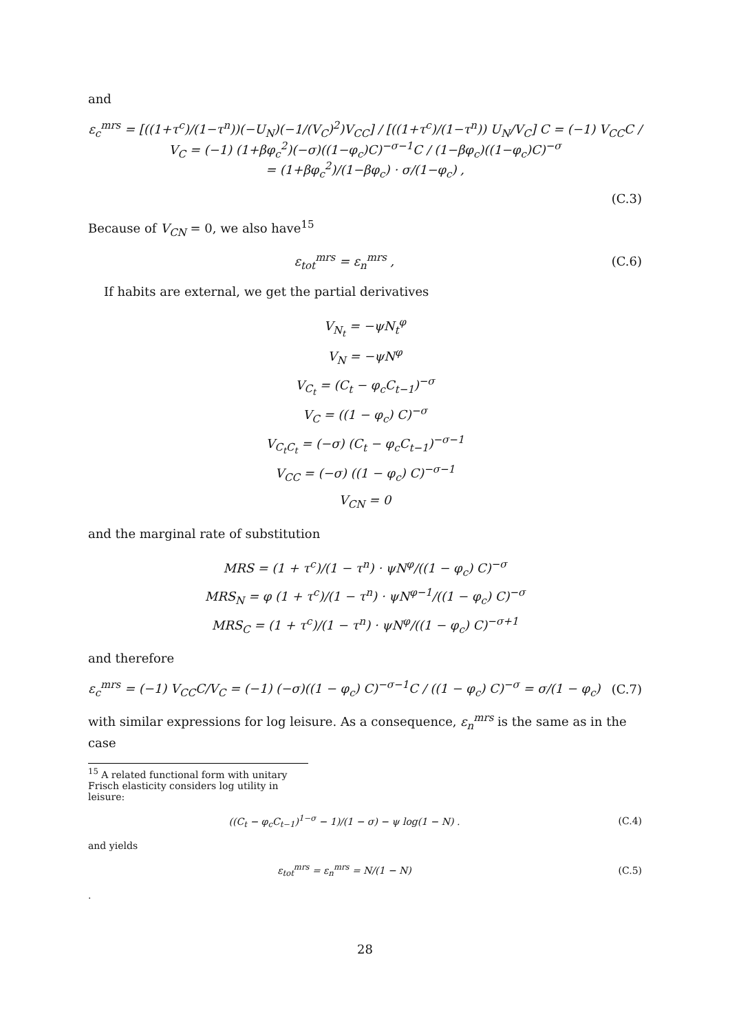and
ε<sub>c</sub><sup>mrs</sup> = [((1+τ<sup>c</sup>)/(1−τ<sup>n</sup>))(−U<sub>N</sub>)(−1/(V<sub>C</sub>)<sup>2</sup>)V<sub>CC</sub>] / [((1+τ<sup>c</sup>)/(1−τ<sup>n</sup>)) U<sub>N</sub>/V<sub>C</sub>] C = (−1) V<sub>CC</sub>C / V<sub>C</sub> = (−1) (1+βφ<sub>c</sub><sup>2</sup>)(−σ)((1−φ<sub>c</sub>)C)<sup>−σ−1</sup>C / (1−βφ<sub>c</sub>)((1−φ<sub>c</sub>)C)<sup>−σ</sup>
= (1+βφ<sub>c</sub><sup>2</sup>)/(1−βφ<sub>c</sub>) · σ/(1−φ<sub>c</sub>) ,
(C.3)
Because of V<sub>CN</sub> = 0, we also have<sup>15</sup>
ε<sub>tot</sub><sup>mrs</sup> = ε<sub>n</sub><sup>mrs</sup> , (C.6)
If habits are external, we get the partial derivatives
V<sub>N<sub>t</sub></sub> = −ψN<sub>t</sub><sup>φ</sup>
V<sub>N</sub> = −ψN<sup>φ</sup>
V<sub>C<sub>t</sub></sub> = (C<sub>t</sub> − φ<sub>c</sub>C<sub>t−1</sub>)<sup>−σ</sup>
V<sub>C</sub> = ((1 − φ<sub>c</sub>) C)<sup>−σ</sup>
V<sub>C<sub>t</sub>C<sub>t</sub></sub> = (−σ) (C<sub>t</sub> − φ<sub>c</sub>C<sub>t−1</sub>)<sup>−σ−1</sup>
V<sub>CC</sub> = (−σ) ((1 − φ<sub>c</sub>) C)<sup>−σ−1</sup>
V<sub>CN</sub> = 0
and the marginal rate of substitution
MRS = (1 + τ<sup>c</sup>)/(1 − τ<sup>n</sup>) · ψN<sup>φ</sup>/((1 − φ<sub>c</sub>) C)<sup>−σ</sup>
MRS<sub>N</sub> = φ (1 + τ<sup>c</sup>)/(1 − τ<sup>n</sup>) · ψN<sup>φ−1</sup>/((1 − φ<sub>c</sub>) C)<sup>−σ</sup>
MRS<sub>C</sub> = (1 + τ<sup>c</sup>)/(1 − τ<sup>n</sup>) · ψN<sup>φ</sup>/((1 − φ<sub>c</sub>) C)<sup>−σ+1</sup>
and therefore
ε<sub>c</sub><sup>mrs</sup> = (−1) V<sub>CC</sub>C/V<sub>C</sub> = (−1) (−σ)((1 − φ<sub>c</sub>) C)<sup>−σ−1</sup>C / ((1 − φ<sub>c</sub>) C)<sup>−σ</sup> = σ/(1 − φ<sub>c</sub>)
(C.7)
with similar expressions for log leisure. As a consequence, ε<sub>n</sub><sup>mrs</sup> is the same as in the case
<sup>15</sup> A related functional form with unitary Frisch elasticity considers log utility in leisure:
((C<sub>t</sub> − φ<sub>c</sub>C<sub>t−1</sub>)<sup>1−σ</sup> − 1)/(1 − σ) − ψ log(1 − N) .
(C.4)
and yields
ε<sub>tot</sub><sup>mrs</sup> = ε<sub>n</sub><sup>mrs</sup> = N/(1 − N) (C.5)
.
28